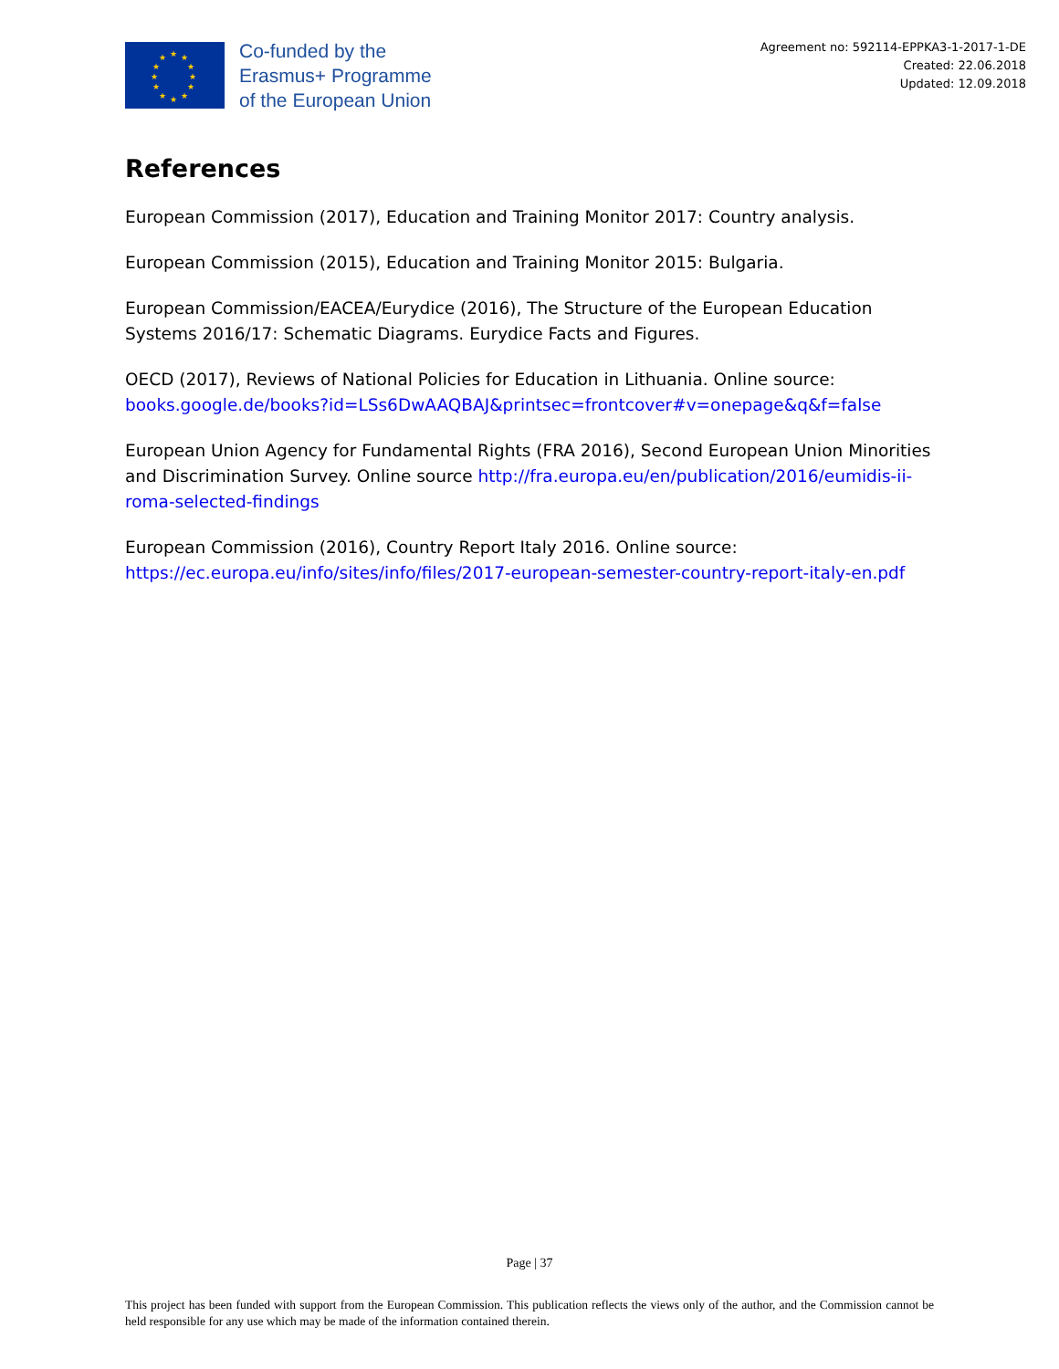★ ★ ★
★ ★
★ ★
★ ★
★ ★ ★
Co-funded by the
Erasmus+ Programme
of the European Union
Agreement no: 592114-EPPKA3-1-2017-1-DE
Created: 22.06.2018
Updated: 12.09.2018
References
European Commission (2017), Education and Training Monitor 2017: Country analysis.
European Commission (2015), Education and Training Monitor 2015: Bulgaria.
European Commission/EACEA/Eurydice (2016), The Structure of the European Education Systems 2016/17: Schematic Diagrams. Eurydice Facts and Figures.
OECD (2017), Reviews of National Policies for Education in Lithuania. Online source: books.google.de/books?id=LSs6DwAAQBAJ&printsec=frontcover#v=onepage&q&f=false
European Union Agency for Fundamental Rights (FRA 2016), Second European Union Minorities and Discrimination Survey. Online source http://fra.europa.eu/en/publication/2016/eumidis-ii-roma-selected-findings
European Commission (2016), Country Report Italy 2016. Online source: https://ec.europa.eu/info/sites/info/files/2017-european-semester-country-report-italy-en.pdf
Page | 37
This project has been funded with support from the European Commission. This publication reflects the views only of the author, and the Commission cannot be held responsible for any use which may be made of the information contained therein.